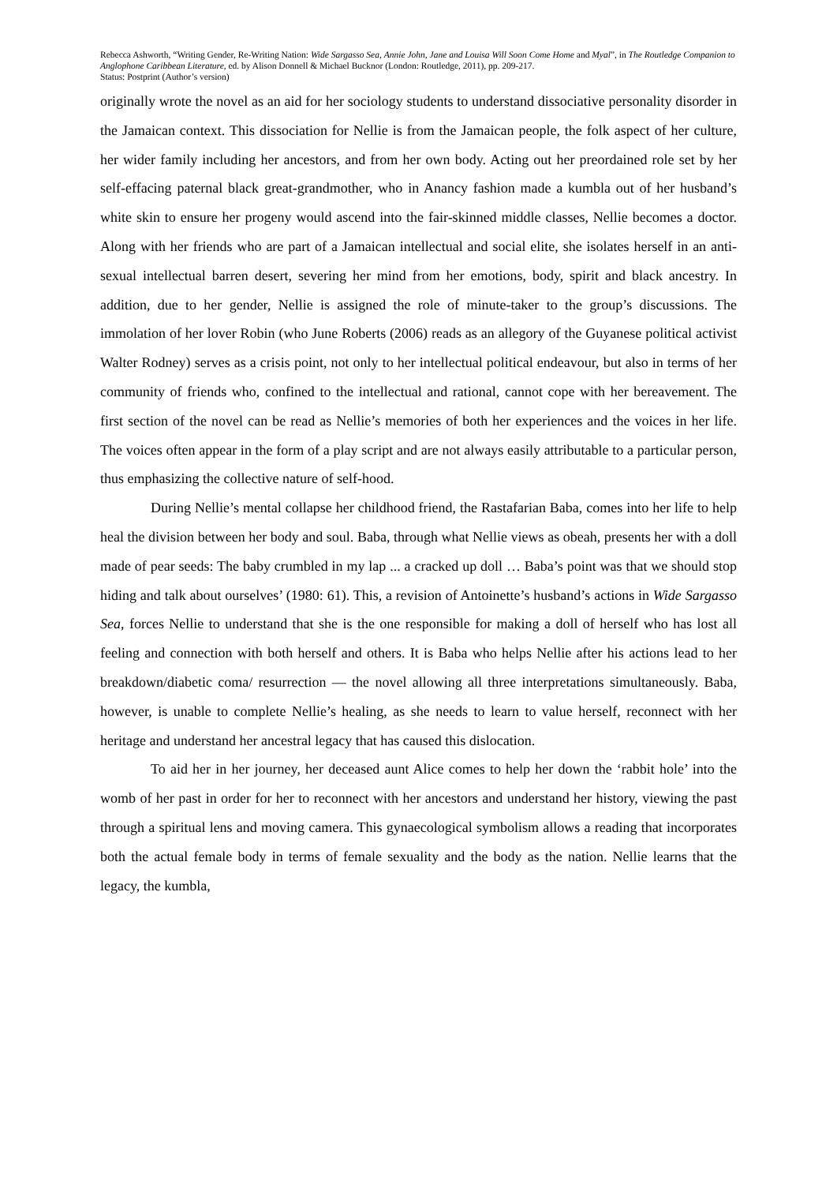Rebecca Ashworth, “Writing Gender, Re-Writing Nation: Wide Sargasso Sea, Annie John, Jane and Louisa Will Soon Come Home and Myal”, in The Routledge Companion to Anglophone Caribbean Literature, ed. by Alison Donnell & Michael Bucknor (London: Routledge, 2011), pp. 209-217.
Status: Postprint (Author’s version)
originally wrote the novel as an aid for her sociology students to understand dissociative personality disorder in the Jamaican context. This dissociation for Nellie is from the Jamaican people, the folk aspect of her culture, her wider family including her ancestors, and from her own body. Acting out her preordained role set by her self-effacing paternal black great-grandmother, who in Anancy fashion made a kumbla out of her husband’s white skin to ensure her progeny would ascend into the fair-skinned middle classes, Nellie becomes a doctor. Along with her friends who are part of a Jamaican intellectual and social elite, she isolates herself in an anti-sexual intellectual barren desert, severing her mind from her emotions, body, spirit and black ancestry. In addition, due to her gender, Nellie is assigned the role of minute-taker to the group’s discussions. The immolation of her lover Robin (who June Roberts (2006) reads as an allegory of the Guyanese political activist Walter Rodney) serves as a crisis point, not only to her intellectual political endeavour, but also in terms of her community of friends who, confined to the intellectual and rational, cannot cope with her bereavement. The first section of the novel can be read as Nellie’s memories of both her experiences and the voices in her life. The voices often appear in the form of a play script and are not always easily attributable to a particular person, thus emphasizing the collective nature of self-hood.
During Nellie’s mental collapse her childhood friend, the Rastafarian Baba, comes into her life to help heal the division between her body and soul. Baba, through what Nellie views as obeah, presents her with a doll made of pear seeds: The baby crumbled in my lap ... a cracked up doll … Baba’s point was that we should stop hiding and talk about ourselves’ (1980: 61). This, a revision of Antoinette’s husband’s actions in Wide Sargasso Sea, forces Nellie to understand that she is the one responsible for making a doll of herself who has lost all feeling and connection with both herself and others. It is Baba who helps Nellie after his actions lead to her breakdown/diabetic coma/ resurrection — the novel allowing all three interpretations simultaneously. Baba, however, is unable to complete Nellie’s healing, as she needs to learn to value herself, reconnect with her heritage and understand her ancestral legacy that has caused this dislocation.
To aid her in her journey, her deceased aunt Alice comes to help her down the ‘rabbit hole’ into the womb of her past in order for her to reconnect with her ancestors and understand her history, viewing the past through a spiritual lens and moving camera. This gynaecological symbolism allows a reading that incorporates both the actual female body in terms of female sexuality and the body as the nation. Nellie learns that the legacy, the kumbla,